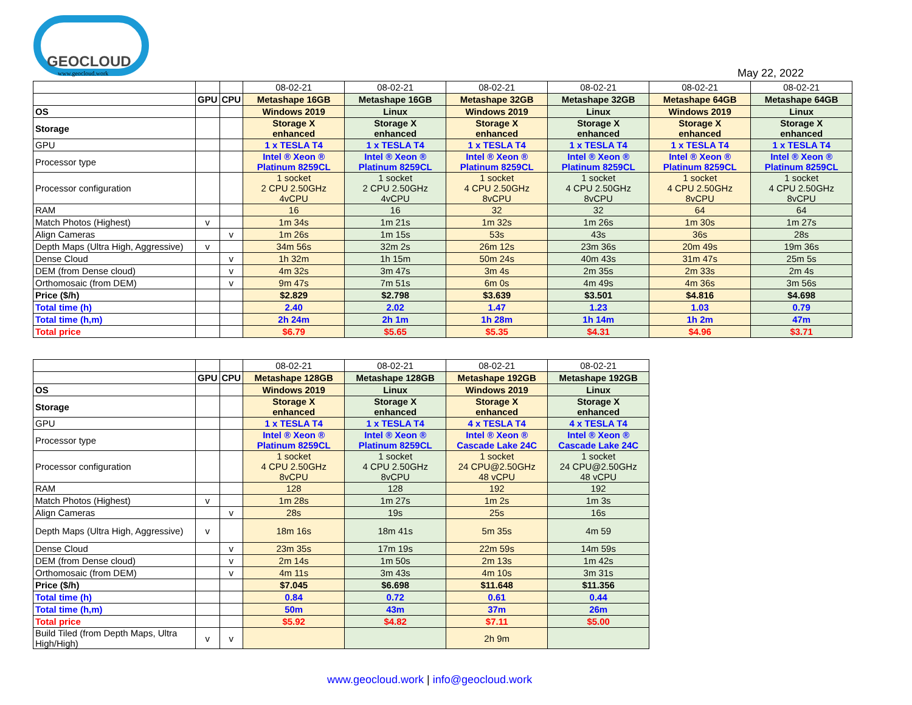GEOCLOUD
www.geocloud.work
May 22, 2022
| | | | 08-02-21 | 08-02-21 | 08-02-21 | 08-02-21 | 08-02-21 | 08-02-21 |
| | GPU | CPU | Metashape 16GB | Metashape 16GB | Metashape 32GB | Metashape 32GB | Metashape 64GB | Metashape 64GB |
| OS | | | Windows 2019 | Linux | Windows 2019 | Linux | Windows 2019 | Linux |
| Storage | | | Storage X enhanced | Storage X enhanced | Storage X enhanced | Storage X enhanced | Storage X enhanced | Storage X enhanced |
| GPU | | | 1 x TESLA T4 | 1 x TESLA T4 | 1 x TESLA T4 | 1 x TESLA T4 | 1 x TESLA T4 | 1 x TESLA T4 |
| Processor type | | | Intel ® Xeon ® Platinum 8259CL | Intel ® Xeon ® Platinum 8259CL | Intel ® Xeon ® Platinum 8259CL | Intel ® Xeon ® Platinum 8259CL | Intel ® Xeon ® Platinum 8259CL | Intel ® Xeon ® Platinum 8259CL |
| Processor configuration | | | 1 socket 2 CPU 2.50GHz 4vCPU | 1 socket 2 CPU 2.50GHz 4vCPU | 1 socket 4 CPU 2.50GHz 8vCPU | 1 socket 4 CPU 2.50GHz 8vCPU | 1 socket 4 CPU 2.50GHz 8vCPU | 1 socket 4 CPU 2.50GHz 8vCPU |
| RAM | | | 16 | 16 | 32 | 32 | 64 | 64 |
| Match Photos (Highest) | v | | 1m 34s | 1m 21s | 1m 32s | 1m 26s | 1m 30s | 1m 27s |
| Align Cameras | | v | 1m 26s | 1m 15s | 53s | 43s | 36s | 28s |
| Depth Maps (Ultra High, Aggressive) | v | | 34m 56s | 32m 2s | 26m 12s | 23m 36s | 20m 49s | 19m 36s |
| Dense Cloud | | v | 1h 32m | 1h 15m | 50m 24s | 40m 43s | 31m 47s | 25m 5s |
| DEM (from Dense cloud) | | v | 4m 32s | 3m 47s | 3m 4s | 2m 35s | 2m 33s | 2m 4s |
| Orthomosaic (from DEM) | | v | 9m 47s | 7m 51s | 6m 0s | 4m 49s | 4m 36s | 3m 56s |
| Price ($/h) | | | $2.829 | $2.798 | $3.639 | $3.501 | $4.816 | $4.698 |
| Total time (h) | | | 2.40 | 2.02 | 1.47 | 1.23 | 1.03 | 0.79 |
| Total time (h,m) | | | 2h 24m | 2h 1m | 1h 28m | 1h 14m | 1h 2m | 47m |
| Total price | | | $6.79 | $5.65 | $5.35 | $4.31 | $4.96 | $3.71 |
| | | | 08-02-21 | 08-02-21 | 08-02-21 | 08-02-21 |
| | GPU | CPU | Metashape 128GB | Metashape 128GB | Metashape 192GB | Metashape 192GB |
| OS | | | Windows 2019 | Linux | Windows 2019 | Linux |
| Storage | | | Storage X enhanced | Storage X enhanced | Storage X enhanced | Storage X enhanced |
| GPU | | | 1 x TESLA T4 | 1 x TESLA T4 | 4 x TESLA T4 | 4 x TESLA T4 |
| Processor type | | | Intel ® Xeon ® Platinum 8259CL | Intel ® Xeon ® Platinum 8259CL | Intel ® Xeon ® Cascade Lake 24C | Intel ® Xeon ® Cascade Lake 24C |
| Processor configuration | | | 1 socket 4 CPU 2.50GHz 8vCPU | 1 socket 4 CPU 2.50GHz 8vCPU | 1 socket 24 CPU@2.50GHz 48 vCPU | 1 socket 24 CPU@2.50GHz 48 vCPU |
| RAM | | | 128 | 128 | 192 | 192 |
| Match Photos (Highest) | v | | 1m 28s | 1m 27s | 1m 2s | 1m 3s |
| Align Cameras | | v | 28s | 19s | 25s | 16s |
| Depth Maps (Ultra High, Aggressive) | v | | 18m 16s | 18m 41s | 5m 35s | 4m 59 |
| Dense Cloud | | v | 23m 35s | 17m 19s | 22m 59s | 14m 59s |
| DEM (from Dense cloud) | | v | 2m 14s | 1m 50s | 2m 13s | 1m 42s |
| Orthomosaic (from DEM) | | v | 4m 11s | 3m 43s | 4m 10s | 3m 31s |
| Price ($/h) | | | $7.045 | $6.698 | $11.648 | $11.356 |
| Total time (h) | | | 0.84 | 0.72 | 0.61 | 0.44 |
| Total time (h,m) | | | 50m | 43m | 37m | 26m |
| Total price | | | $5.92 | $4.82 | $7.11 | $5.00 |
| Build Tiled (from Depth Maps, Ultra High/High) | v | v | | | 2h 9m | |
www.geocloud.work | info@geocloud.work